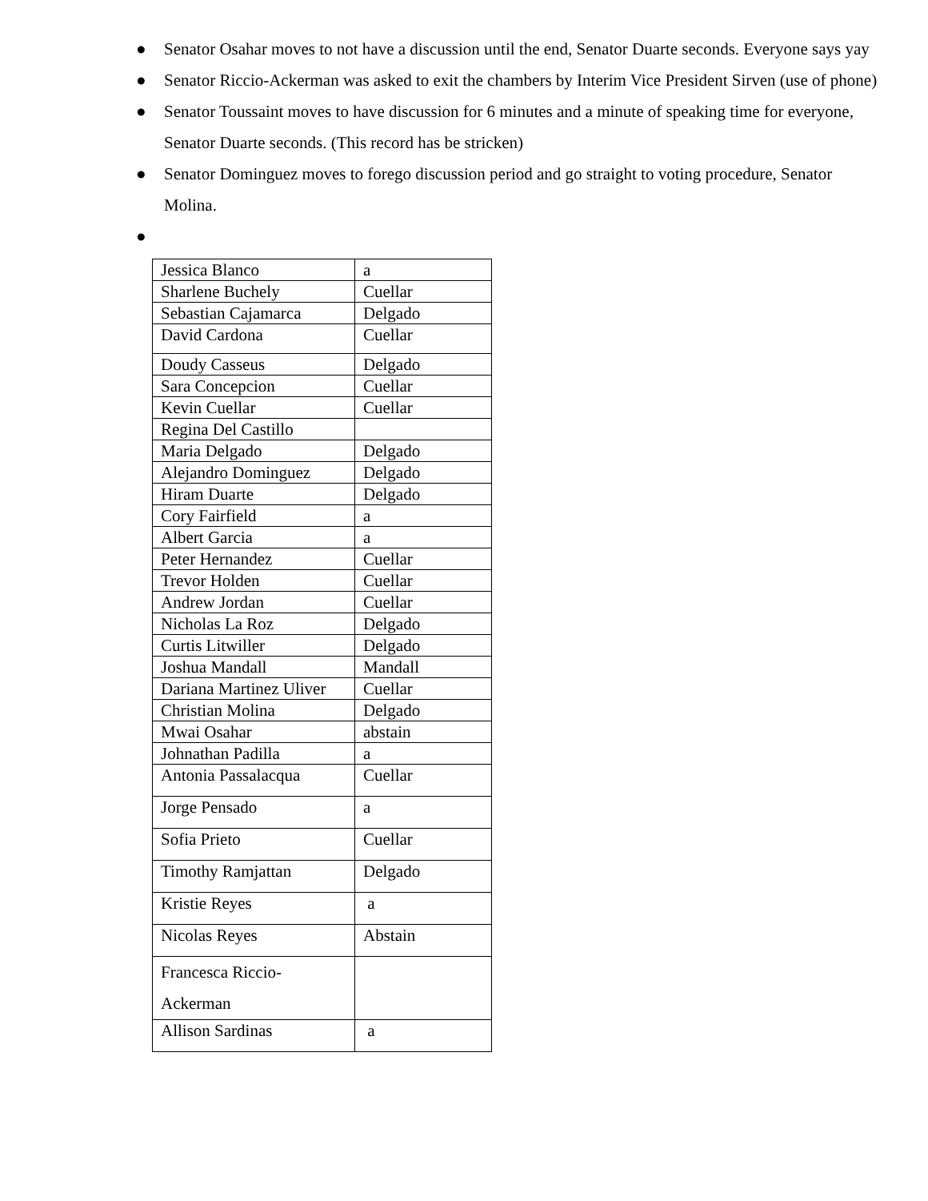● Senator Osahar moves to not have a discussion until the end, Senator Duarte seconds. Everyone says yay
● Senator Riccio-Ackerman was asked to exit the chambers by Interim Vice President Sirven (use of phone)
● Senator Toussaint moves to have discussion for 6 minutes and a minute of speaking time for everyone, Senator Duarte seconds. (This record has be stricken)
● Senator Dominguez moves to forego discussion period and go straight to voting procedure, Senator Molina.
●
| Jessica Blanco | a |
| Sharlene Buchely | Cuellar |
| Sebastian Cajamarca | Delgado |
| David Cardona | Cuellar |
| Doudy Casseus | Delgado |
| Sara Concepcion | Cuellar |
| Kevin Cuellar | Cuellar |
| Regina Del Castillo | |
| Maria Delgado | Delgado |
| Alejandro Dominguez | Delgado |
| Hiram Duarte | Delgado |
| Cory Fairfield | a |
| Albert Garcia | a |
| Peter Hernandez | Cuellar |
| Trevor Holden | Cuellar |
| Andrew Jordan | Cuellar |
| Nicholas La Roz | Delgado |
| Curtis Litwiller | Delgado |
| Joshua Mandall | Mandall |
| Dariana Martinez Uliver | Cuellar |
| Christian Molina | Delgado |
| Mwai Osahar | abstain |
| Johnathan Padilla | a |
| Antonia Passalacqua | Cuellar |
| Jorge Pensado | a |
| Sofia Prieto | Cuellar |
| Timothy Ramjattan | Delgado |
| Kristie Reyes | a |
| Nicolas Reyes | Abstain |
| Francesca Riccio- Ackerman | |
| Allison Sardinas | a |